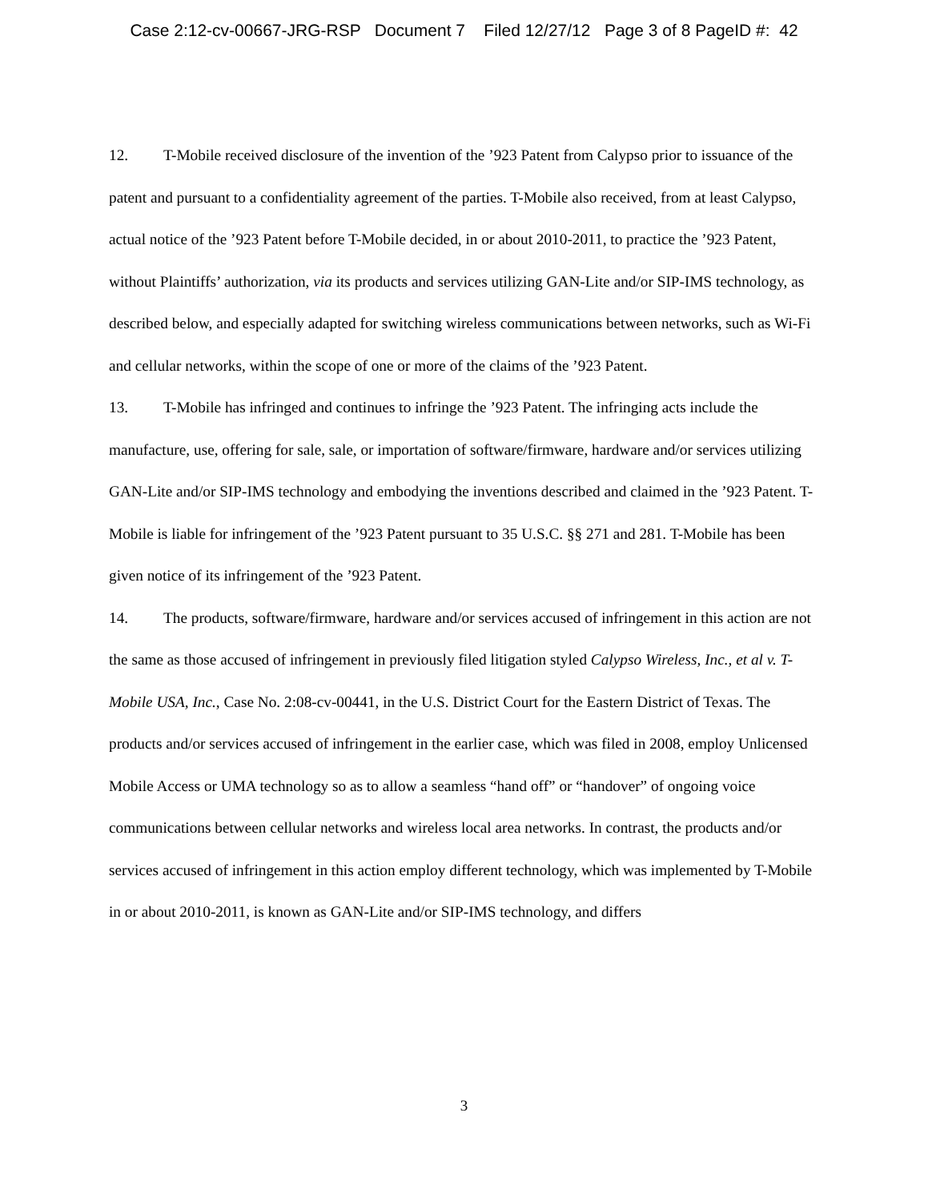Case 2:12-cv-00667-JRG-RSP Document 7 Filed 12/27/12 Page 3 of 8 PageID #: 42
12. T-Mobile received disclosure of the invention of the ’923 Patent from Calypso prior to issuance of the patent and pursuant to a confidentiality agreement of the parties. T-Mobile also received, from at least Calypso, actual notice of the ’923 Patent before T-Mobile decided, in or about 2010-2011, to practice the ’923 Patent, without Plaintiffs’ authorization, via its products and services utilizing GAN-Lite and/or SIP-IMS technology, as described below, and especially adapted for switching wireless communications between networks, such as Wi-Fi and cellular networks, within the scope of one or more of the claims of the ’923 Patent.
13. T-Mobile has infringed and continues to infringe the ’923 Patent. The infringing acts include the manufacture, use, offering for sale, sale, or importation of software/firmware, hardware and/or services utilizing GAN-Lite and/or SIP-IMS technology and embodying the inventions described and claimed in the ’923 Patent. T-Mobile is liable for infringement of the ’923 Patent pursuant to 35 U.S.C. §§ 271 and 281. T-Mobile has been given notice of its infringement of the ’923 Patent.
14. The products, software/firmware, hardware and/or services accused of infringement in this action are not the same as those accused of infringement in previously filed litigation styled Calypso Wireless, Inc., et al v. T-Mobile USA, Inc., Case No. 2:08-cv-00441, in the U.S. District Court for the Eastern District of Texas. The products and/or services accused of infringement in the earlier case, which was filed in 2008, employ Unlicensed Mobile Access or UMA technology so as to allow a seamless “hand off” or “handover” of ongoing voice communications between cellular networks and wireless local area networks. In contrast, the products and/or services accused of infringement in this action employ different technology, which was implemented by T-Mobile in or about 2010-2011, is known as GAN-Lite and/or SIP-IMS technology, and differs
3